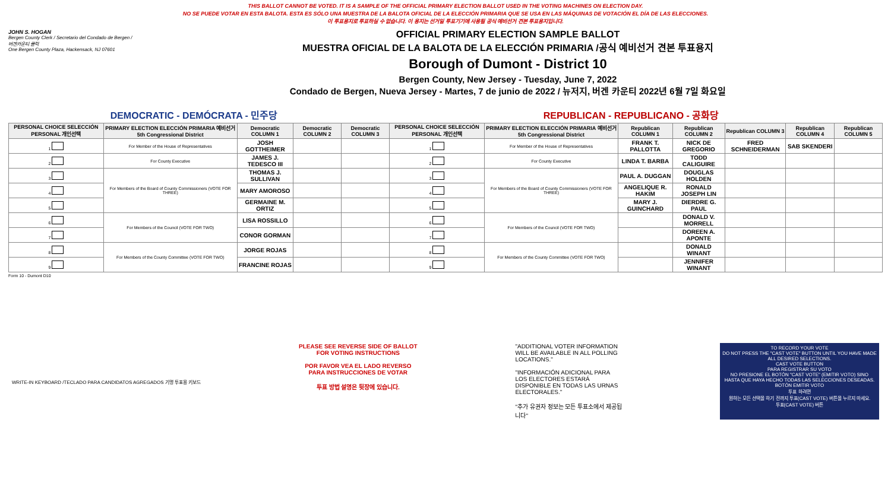THIS BALLOT CANNOT BE VOTED. IT IS A SAMPLE OF THE OFFICIAL PRIMARY ELECTION BALLOT USED IN THE VOTING MACHINES ON ELECTION DAY.
NO SE PUEDE VOTAR EN ESTA BALOTA. ESTA ES SÓLO UNA MUESTRA DE LA BALOTA OFICIAL DE LA ELECCIÓN PRIMARIA QUE SE USA EN LAS MÁQUINAS DE VOTACIÓN EL DÍA DE LAS ELECCIONES.
이 투표용지로 투표하실 수 없습니다. 이 용지는 선거일 투표기기에 사용될 공식 예비선거 견본 투표용지입니다.
JOHN S. HOGAN
Bergen County Clerk / Secretario del Condado de Bergen / 버겐카운티 클럭
One Bergen County Plaza, Hackensack, NJ 07601
OFFICIAL PRIMARY ELECTION SAMPLE BALLOT
MUESTRA OFICIAL DE LA BALOTA DE LA ELECCIÓN PRIMARIA /공식 예비선거 견본 투표용지
Borough of Dumont - District 10
Bergen County, New Jersey - Tuesday, June 7, 2022
Condado de Bergen, Nueva Jersey - Martes, 7 de junio de 2022 / 뉴저지, 버겐 카운티 2022년 6월 7일 화요일
DEMOCRATIC - DEMÓCRATA - 민주당 REPUBLICAN - REPUBLICANO - 공화당
| PERSONAL CHOICE SELECCIÓN PERSONAL 개인선택 | PRIMARY ELECTION ELECCIÓN PRIMARIA 예비선거 5th Congressional District | Democratic COLUMN 1 | Democratic COLUMN 2 | Democratic COLUMN 3 | PERSONAL CHOICE SELECCIÓN PERSONAL 개인선택 | PRIMARY ELECTION ELECCIÓN PRIMARIA 예비선거 5th Congressional District | Republican COLUMN 1 | Republican COLUMN 2 | Republican COLUMN 3 | Republican COLUMN 4 | Republican COLUMN 5 |
| --- | --- | --- | --- | --- | --- | --- | --- | --- | --- | --- | --- |
| 1 | For Member of the House of Representatives | JOSH GOTTHEIMER | | | 1 | For Member of the House of Representatives | FRANK T. PALLOTTA | NICK DE GREGORIO | FRED SCHNEIDERMAN | SAB SKENDERI | |
| 2 | For County Executive | JAMES J. TEDESCO III | | | 2 | For County Executive | LINDA T. BARBA | TODD CALIGUIRE | | | |
| 3 | For Members of the Board of County Commissioners (VOTE FOR THREE) | THOMAS J. SULLIVAN | | | 3 | For Members of the Board of County Commissioners (VOTE FOR THREE) | PAUL A. DUGGAN | DOUGLAS HOLDEN | | | |
| 4 | | MARY AMOROSO | | | 4 | | ANGELIQUE R. HAKIM | RONALD JOSEPH LIN | | | |
| 5 | | GERMAINE M. ORTIZ | | | 5 | | MARY J. GUINCHARD | DIERDRE G. PAUL | | | |
| 6 | For Members of the Council (VOTE FOR TWO) | LISA ROSSILLO | | | 6 | For Members of the Council (VOTE FOR TWO) | | DONALD V. MORRELL | | | |
| 7 | | CONOR GORMAN | | | 7 | | | DOREEN A. APONTE | | | |
| 8 | For Members of the County Committee (VOTE FOR TWO) | JORGE ROJAS | | | 8 | For Members of the County Committee (VOTE FOR TWO) | | DONALD WINANT | | | |
| 9 | | FRANCINE ROJAS | | | 9 | | | JENNIFER WINANT | | | |
Form 10 - Dumont D10
WRITE-IN KEYBOARD /TECLADO PARA CANDIDATOS AGREGADOS 기명 투표용 키보드
PLEASE SEE REVERSE SIDE OF BALLOT FOR VOTING INSTRUCTIONS
POR FAVOR VEA EL LADO REVERSO PARA INSTRUCCIONES DE VOTAR
투표 방법 설명은 뒷장에 있습니다.
"ADDITIONAL VOTER INFORMATION WILL BE AVAILABLE IN ALL POLLING LOCATIONS."
"INFORMACIÓN ADICIONAL PARA LOS ELECTORES ESTARÁ DISPONIBLE EN TODAS LAS URNAS ELECTORALES."
"추가 유권자 정보는 모든 투표소에서 제공됩니다"
TO RECORD YOUR VOTE
DO NOT PRESS THE "CAST VOTE" BUTTON UNTIL YOU HAVE MADE ALL DESIRED SELECTIONS.
CAST VOTE BUTTON
PARA REGISTRAR SU VOTO
NO PRESIONE EL BOTÓN "CAST VOTE" (EMITIR VOTO) SINO HASTA QUE HAYA HECHO TODAS LAS SELECCIONES DESEADAS.
BOTÓN EMITIR VOTO
투표 하려면
원하는 모든 선택을 하기 전까지 투표(CAST VOTE) 버튼을 누르지 마세요.
투표(CAST VOTE) 버튼